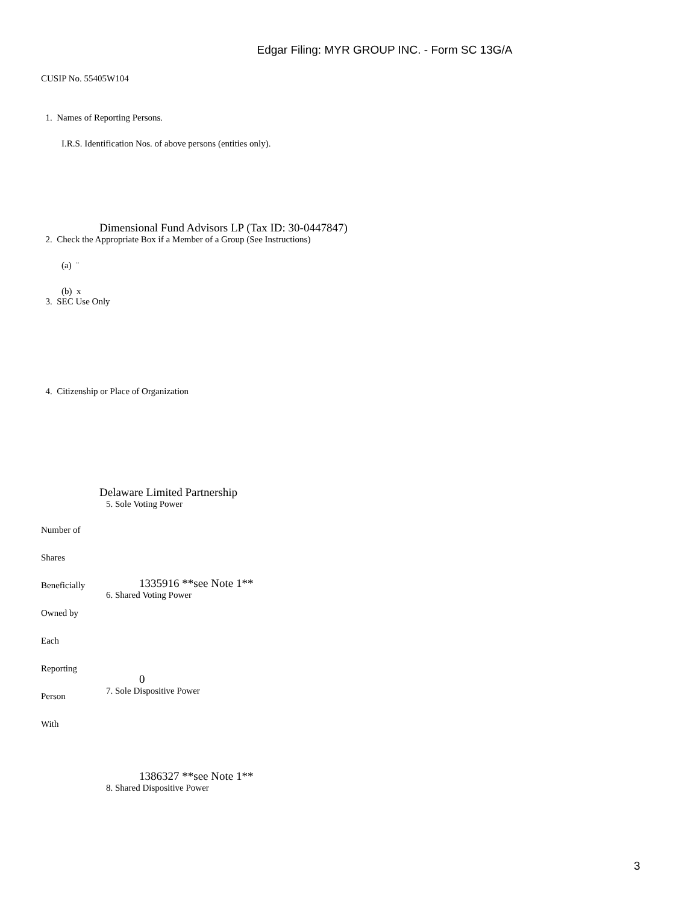Edgar Filing: MYR GROUP INC. - Form SC 13G/A
CUSIP No. 55405W104
1. Names of Reporting Persons.
I.R.S. Identification Nos. of above persons (entities only).
Dimensional Fund Advisors LP (Tax ID: 30-0447847)
2. Check the Appropriate Box if a Member of a Group (See Instructions)
(a) ¨
(b) x
3. SEC Use Only
4. Citizenship or Place of Organization
Delaware Limited Partnership
| Number of Shares Beneficially Owned by Each Reporting Person With | 5. Sole Voting Power 1335916 **see Note 1** 6. Shared Voting Power 0 7. Sole Dispositive Power 1386327 **see Note 1** 8. Shared Dispositive Power |
3